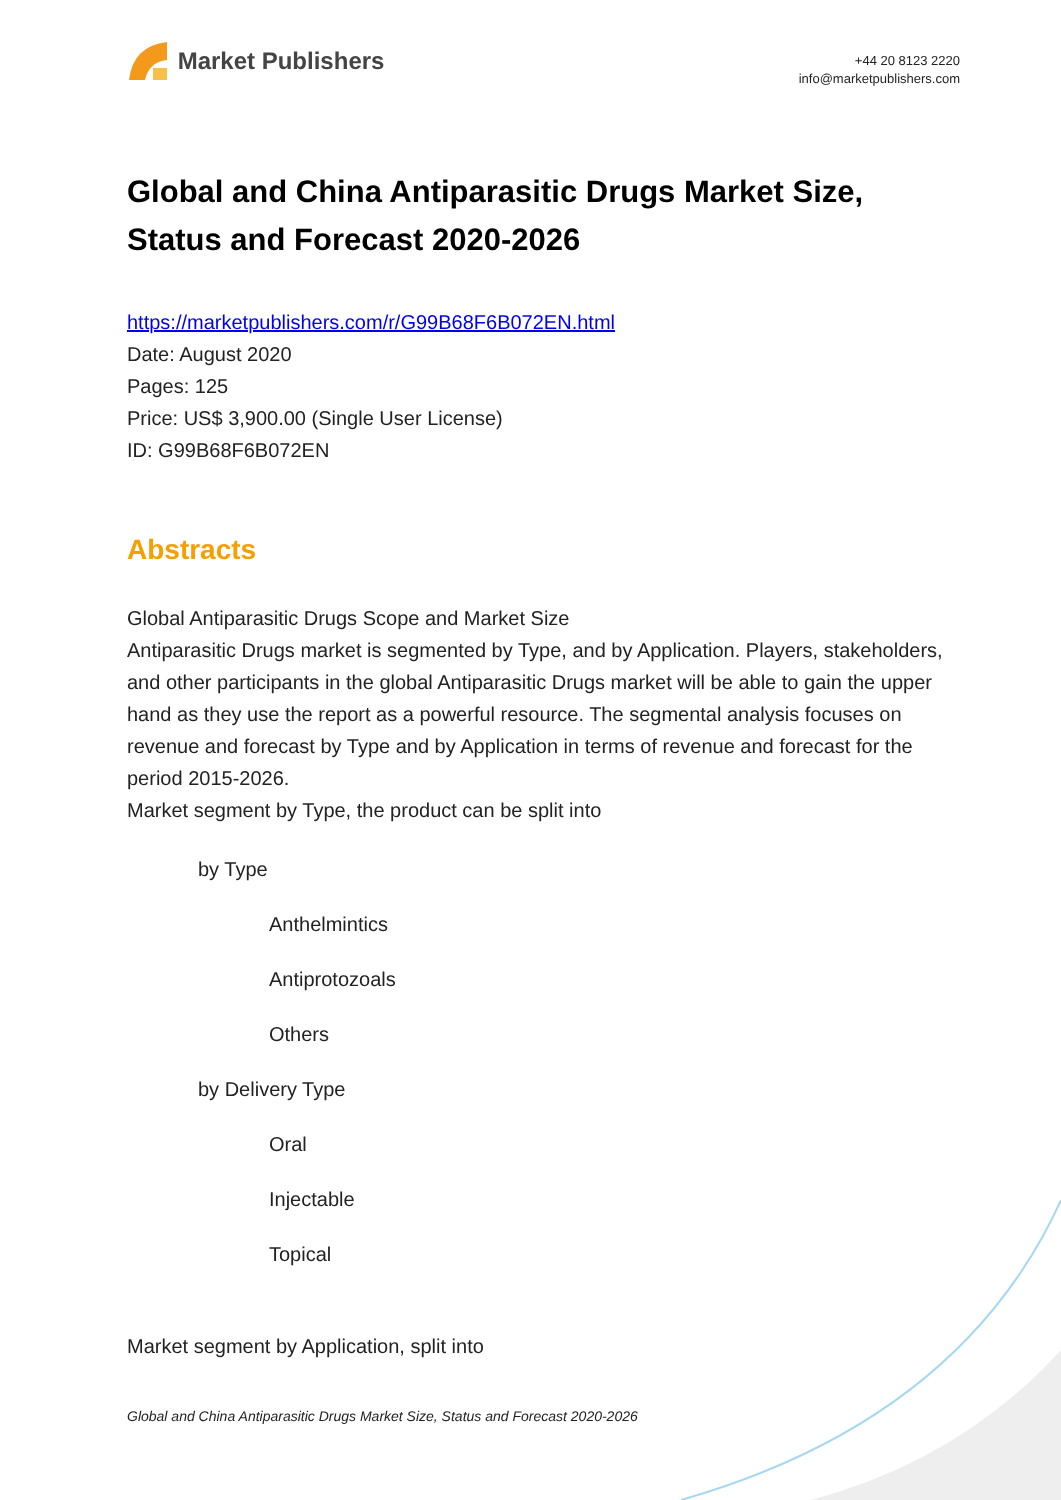Market Publishers
+44 20 8123 2220
info@marketpublishers.com
Global and China Antiparasitic Drugs Market Size, Status and Forecast 2020-2026
https://marketpublishers.com/r/G99B68F6B072EN.html
Date: August 2020
Pages: 125
Price: US$ 3,900.00 (Single User License)
ID: G99B68F6B072EN
Abstracts
Global Antiparasitic Drugs Scope and Market Size
Antiparasitic Drugs market is segmented by Type, and by Application. Players, stakeholders, and other participants in the global Antiparasitic Drugs market will be able to gain the upper hand as they use the report as a powerful resource. The segmental analysis focuses on revenue and forecast by Type and by Application in terms of revenue and forecast for the period 2015-2026.
Market segment by Type, the product can be split into
by Type
Anthelmintics
Antiprotozoals
Others
by Delivery Type
Oral
Injectable
Topical
Market segment by Application, split into
Global and China Antiparasitic Drugs Market Size, Status and Forecast 2020-2026